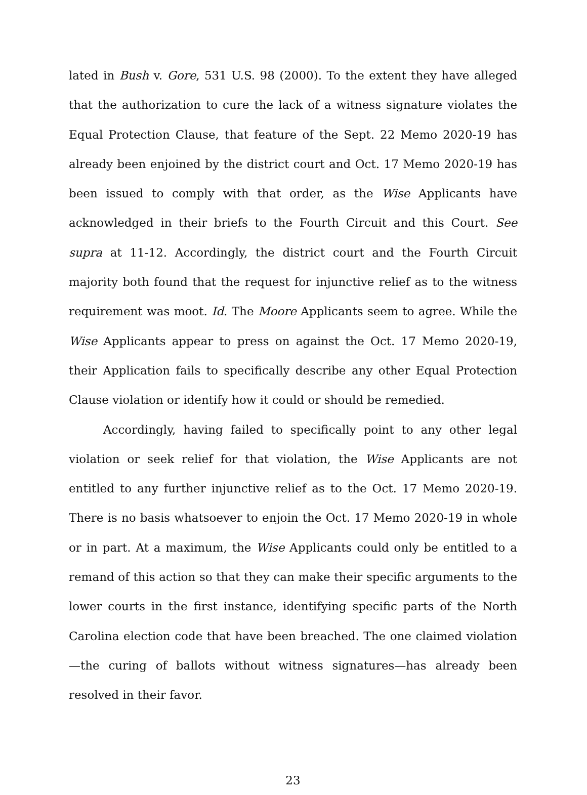lated in Bush v. Gore, 531 U.S. 98 (2000). To the extent they have alleged that the authorization to cure the lack of a witness signature violates the Equal Protection Clause, that feature of the Sept. 22 Memo 2020-19 has already been enjoined by the district court and Oct. 17 Memo 2020-19 has been issued to comply with that order, as the Wise Applicants have acknowledged in their briefs to the Fourth Circuit and this Court. See supra at 11-12. Accordingly, the district court and the Fourth Circuit majority both found that the request for injunctive relief as to the witness requirement was moot. Id. The Moore Applicants seem to agree. While the Wise Applicants appear to press on against the Oct. 17 Memo 2020-19, their Application fails to specifically describe any other Equal Protection Clause violation or identify how it could or should be remedied.
Accordingly, having failed to specifically point to any other legal violation or seek relief for that violation, the Wise Applicants are not entitled to any further injunctive relief as to the Oct. 17 Memo 2020-19. There is no basis whatsoever to enjoin the Oct. 17 Memo 2020-19 in whole or in part. At a maximum, the Wise Applicants could only be entitled to a remand of this action so that they can make their specific arguments to the lower courts in the first instance, identifying specific parts of the North Carolina election code that have been breached. The one claimed violation—the curing of ballots without witness signatures—has already been resolved in their favor.
23